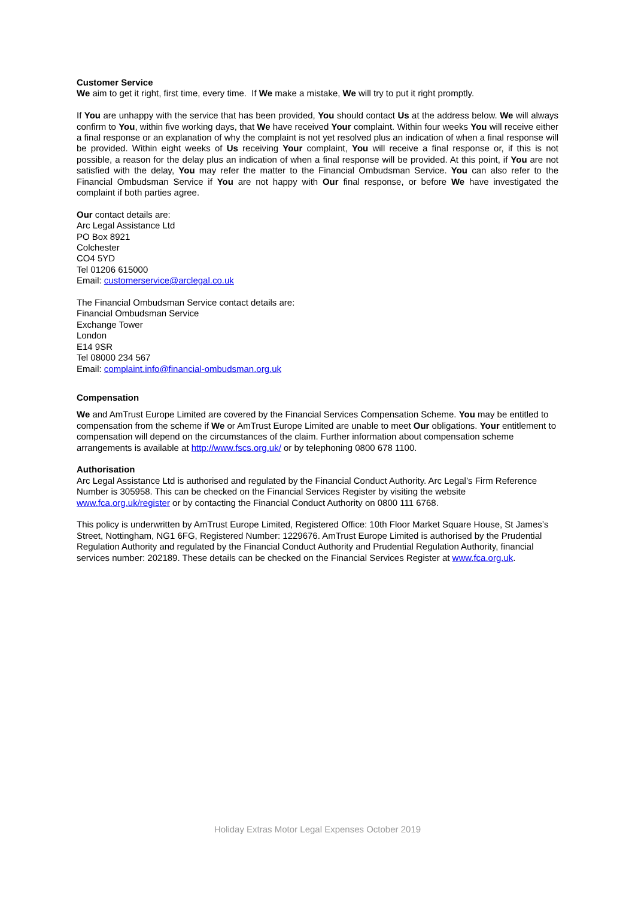Customer Service
We aim to get it right, first time, every time. If We make a mistake, We will try to put it right promptly.
If You are unhappy with the service that has been provided, You should contact Us at the address below. We will always confirm to You, within five working days, that We have received Your complaint. Within four weeks You will receive either a final response or an explanation of why the complaint is not yet resolved plus an indication of when a final response will be provided. Within eight weeks of Us receiving Your complaint, You will receive a final response or, if this is not possible, a reason for the delay plus an indication of when a final response will be provided. At this point, if You are not satisfied with the delay, You may refer the matter to the Financial Ombudsman Service. You can also refer to the Financial Ombudsman Service if You are not happy with Our final response, or before We have investigated the complaint if both parties agree.
Our contact details are:
Arc Legal Assistance Ltd
PO Box 8921
Colchester
CO4 5YD
Tel 01206 615000
Email: customerservice@arclegal.co.uk
The Financial Ombudsman Service contact details are:
Financial Ombudsman Service
Exchange Tower
London
E14 9SR
Tel 08000 234 567
Email: complaint.info@financial-ombudsman.org.uk
Compensation
We and AmTrust Europe Limited are covered by the Financial Services Compensation Scheme. You may be entitled to compensation from the scheme if We or AmTrust Europe Limited are unable to meet Our obligations. Your entitlement to compensation will depend on the circumstances of the claim. Further information about compensation scheme arrangements is available at http://www.fscs.org.uk/ or by telephoning 0800 678 1100.
Authorisation
Arc Legal Assistance Ltd is authorised and regulated by the Financial Conduct Authority. Arc Legal’s Firm Reference Number is 305958. This can be checked on the Financial Services Register by visiting the website www.fca.org.uk/register or by contacting the Financial Conduct Authority on 0800 111 6768.
This policy is underwritten by AmTrust Europe Limited, Registered Office: 10th Floor Market Square House, St James’s Street, Nottingham, NG1 6FG, Registered Number: 1229676. AmTrust Europe Limited is authorised by the Prudential Regulation Authority and regulated by the Financial Conduct Authority and Prudential Regulation Authority, financial services number: 202189. These details can be checked on the Financial Services Register at www.fca.org.uk.
Holiday Extras Motor Legal Expenses October 2019